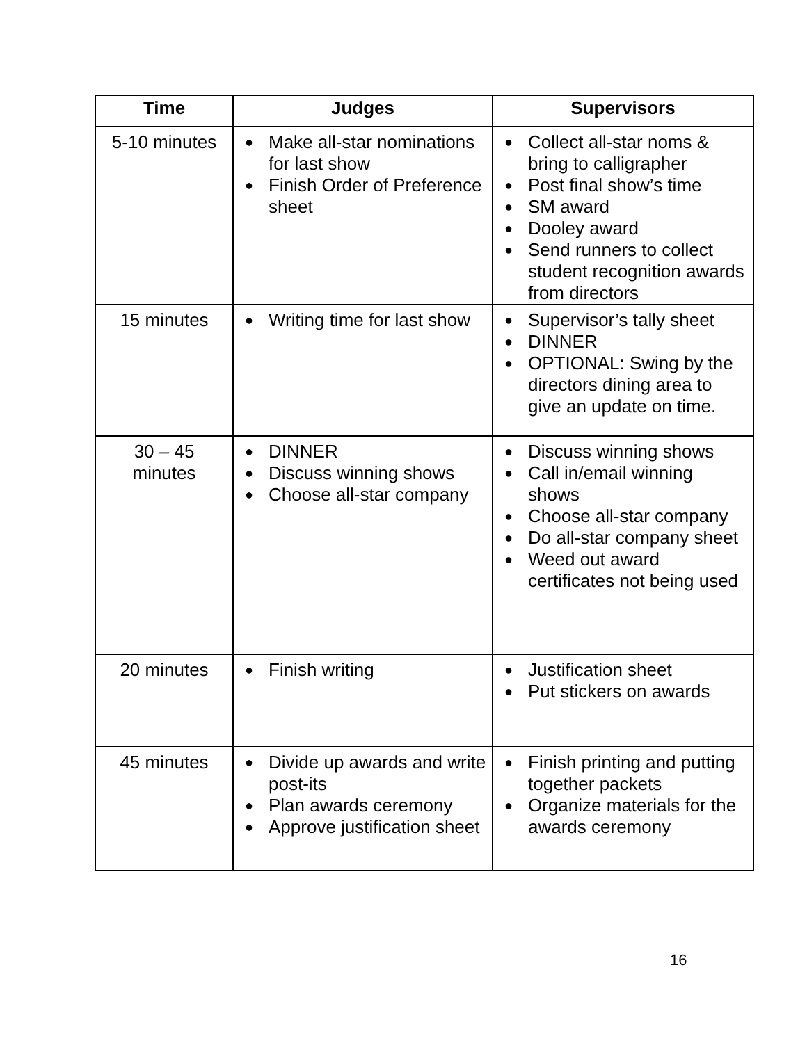| Time | Judges | Supervisors |
| --- | --- | --- |
| 5-10 minutes | ● Make all-star nominations for last show ● Finish Order of Preference sheet | ● Collect all-star noms & bring to calligrapher ● Post final show’s time ● SM award ● Dooley award ● Send runners to collect student recognition awards from directors |
| 15 minutes | ● Writing time for last show | ● Supervisor’s tally sheet ● DINNER ● OPTIONAL: Swing by the directors dining area to give an update on time. |
| 30 – 45 minutes | ● DINNER ● Discuss winning shows ● Choose all-star company | ● Discuss winning shows ● Call in/email winning shows ● Choose all-star company ● Do all-star company sheet ● Weed out award certificates not being used |
| 20 minutes | ● Finish writing | ● Justification sheet ● Put stickers on awards |
| 45 minutes | ● Divide up awards and write post-its ● Plan awards ceremony ● Approve justification sheet | ● Finish printing and putting together packets ● Organize materials for the awards ceremony |
16